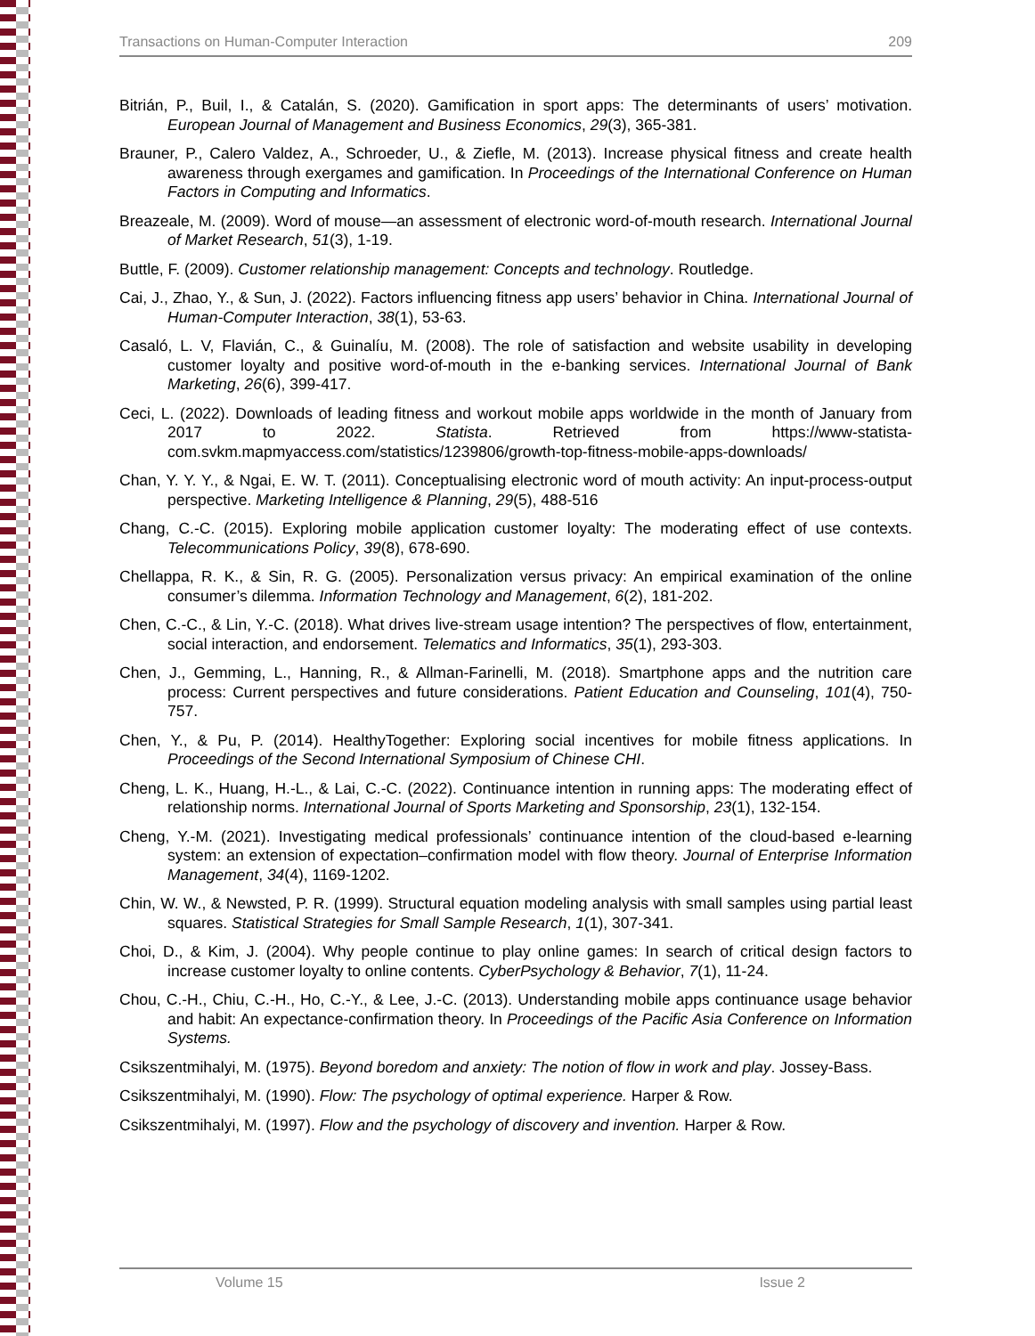Transactions on Human-Computer Interaction 209
Bitrián, P., Buil, I., & Catalán, S. (2020). Gamification in sport apps: The determinants of users’ motivation. European Journal of Management and Business Economics, 29(3), 365-381.
Brauner, P., Calero Valdez, A., Schroeder, U., & Ziefle, M. (2013). Increase physical fitness and create health awareness through exergames and gamification. In Proceedings of the International Conference on Human Factors in Computing and Informatics.
Breazeale, M. (2009). Word of mouse—an assessment of electronic word-of-mouth research. International Journal of Market Research, 51(3), 1-19.
Buttle, F. (2009). Customer relationship management: Concepts and technology. Routledge.
Cai, J., Zhao, Y., & Sun, J. (2022). Factors influencing fitness app users’ behavior in China. International Journal of Human-Computer Interaction, 38(1), 53-63.
Casaló, L. V, Flavián, C., & Guinalíu, M. (2008). The role of satisfaction and website usability in developing customer loyalty and positive word-of-mouth in the e-banking services. International Journal of Bank Marketing, 26(6), 399-417.
Ceci, L. (2022). Downloads of leading fitness and workout mobile apps worldwide in the month of January from 2017 to 2022. Statista. Retrieved from https://www-statista-com.svkm.mapmyaccess.com/statistics/1239806/growth-top-fitness-mobile-apps-downloads/
Chan, Y. Y. Y., & Ngai, E. W. T. (2011). Conceptualising electronic word of mouth activity: An input-process-output perspective. Marketing Intelligence & Planning, 29(5), 488-516
Chang, C.-C. (2015). Exploring mobile application customer loyalty: The moderating effect of use contexts. Telecommunications Policy, 39(8), 678-690.
Chellappa, R. K., & Sin, R. G. (2005). Personalization versus privacy: An empirical examination of the online consumer’s dilemma. Information Technology and Management, 6(2), 181-202.
Chen, C.-C., & Lin, Y.-C. (2018). What drives live-stream usage intention? The perspectives of flow, entertainment, social interaction, and endorsement. Telematics and Informatics, 35(1), 293-303.
Chen, J., Gemming, L., Hanning, R., & Allman-Farinelli, M. (2018). Smartphone apps and the nutrition care process: Current perspectives and future considerations. Patient Education and Counseling, 101(4), 750-757.
Chen, Y., & Pu, P. (2014). HealthyTogether: Exploring social incentives for mobile fitness applications. In Proceedings of the Second International Symposium of Chinese CHI.
Cheng, L. K., Huang, H.-L., & Lai, C.-C. (2022). Continuance intention in running apps: The moderating effect of relationship norms. International Journal of Sports Marketing and Sponsorship, 23(1), 132-154.
Cheng, Y.-M. (2021). Investigating medical professionals’ continuance intention of the cloud-based e-learning system: an extension of expectation–confirmation model with flow theory. Journal of Enterprise Information Management, 34(4), 1169-1202.
Chin, W. W., & Newsted, P. R. (1999). Structural equation modeling analysis with small samples using partial least squares. Statistical Strategies for Small Sample Research, 1(1), 307-341.
Choi, D., & Kim, J. (2004). Why people continue to play online games: In search of critical design factors to increase customer loyalty to online contents. CyberPsychology & Behavior, 7(1), 11-24.
Chou, C.-H., Chiu, C.-H., Ho, C.-Y., & Lee, J.-C. (2013). Understanding mobile apps continuance usage behavior and habit: An expectance-confirmation theory. In Proceedings of the Pacific Asia Conference on Information Systems.
Csikszentmihalyi, M. (1975). Beyond boredom and anxiety: The notion of flow in work and play. Jossey-Bass.
Csikszentmihalyi, M. (1990). Flow: The psychology of optimal experience. Harper & Row.
Csikszentmihalyi, M. (1997). Flow and the psychology of discovery and invention. Harper & Row.
Volume 15 Issue 2